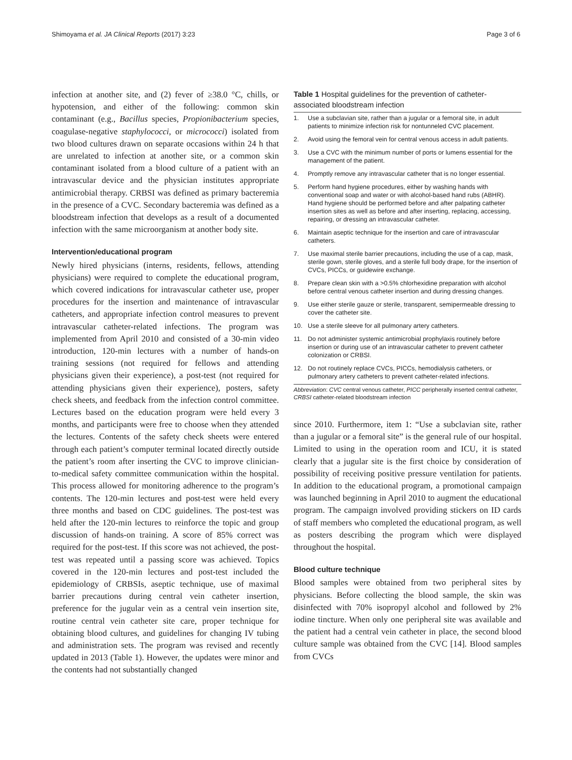Shimoyama et al. JA Clinical Reports (2017) 3:23 Page 3 of 6
infection at another site, and (2) fever of ≥38.0 °C, chills, or hypotension, and either of the following: common skin contaminant (e.g., Bacillus species, Propionibacterium species, coagulase-negative staphylococci, or micrococci) isolated from two blood cultures drawn on separate occasions within 24 h that are unrelated to infection at another site, or a common skin contaminant isolated from a blood culture of a patient with an intravascular device and the physician institutes appropriate antimicrobial therapy. CRBSI was defined as primary bacteremia in the presence of a CVC. Secondary bacteremia was defined as a bloodstream infection that develops as a result of a documented infection with the same microorganism at another body site.
Intervention/educational program
Newly hired physicians (interns, residents, fellows, attending physicians) were required to complete the educational program, which covered indications for intravascular catheter use, proper procedures for the insertion and maintenance of intravascular catheters, and appropriate infection control measures to prevent intravascular catheter-related infections. The program was implemented from April 2010 and consisted of a 30-min video introduction, 120-min lectures with a number of hands-on training sessions (not required for fellows and attending physicians given their experience), a post-test (not required for attending physicians given their experience), posters, safety check sheets, and feedback from the infection control committee. Lectures based on the education program were held every 3 months, and participants were free to choose when they attended the lectures. Contents of the safety check sheets were entered through each patient’s computer terminal located directly outside the patient’s room after inserting the CVC to improve clinician-to-medical safety committee communication within the hospital. This process allowed for monitoring adherence to the program’s contents. The 120-min lectures and post-test were held every three months and based on CDC guidelines. The post-test was held after the 120-min lectures to reinforce the topic and group discussion of hands-on training. A score of 85% correct was required for the post-test. If this score was not achieved, the post-test was repeated until a passing score was achieved. Topics covered in the 120-min lectures and post-test included the epidemiology of CRBSIs, aseptic technique, use of maximal barrier precautions during central vein catheter insertion, preference for the jugular vein as a central vein insertion site, routine central vein catheter site care, proper technique for obtaining blood cultures, and guidelines for changing IV tubing and administration sets. The program was revised and recently updated in 2013 (Table 1). However, the updates were minor and the contents had not substantially changed
Table 1 Hospital guidelines for the prevention of catheter-associated bloodstream infection
| 1. | Use a subclavian site, rather than a jugular or a femoral site, in adult patients to minimize infection risk for nontunneled CVC placement. |
| 2. | Avoid using the femoral vein for central venous access in adult patients. |
| 3. | Use a CVC with the minimum number of ports or lumens essential for the management of the patient. |
| 4. | Promptly remove any intravascular catheter that is no longer essential. |
| 5. | Perform hand hygiene procedures, either by washing hands with conventional soap and water or with alcohol-based hand rubs (ABHR). Hand hygiene should be performed before and after palpating catheter insertion sites as well as before and after inserting, replacing, accessing, repairing, or dressing an intravascular catheter. |
| 6. | Maintain aseptic technique for the insertion and care of intravascular catheters. |
| 7. | Use maximal sterile barrier precautions, including the use of a cap, mask, sterile gown, sterile gloves, and a sterile full body drape, for the insertion of CVCs, PICCs, or guidewire exchange. |
| 8. | Prepare clean skin with a >0.5% chlorhexidine preparation with alcohol before central venous catheter insertion and during dressing changes. |
| 9. | Use either sterile gauze or sterile, transparent, semipermeable dressing to cover the catheter site. |
| 10. | Use a sterile sleeve for all pulmonary artery catheters. |
| 11. | Do not administer systemic antimicrobial prophylaxis routinely before insertion or during use of an intravascular catheter to prevent catheter colonization or CRBSI. |
| 12. | Do not routinely replace CVCs, PICCs, hemodialysis catheters, or pulmonary artery catheters to prevent catheter-related infections. |
Abbreviation: CVC central venous catheter, PICC peripherally inserted central catheter, CRBSI catheter-related bloodstream infection
since 2010. Furthermore, item 1: “Use a subclavian site, rather than a jugular or a femoral site” is the general rule of our hospital. Limited to using in the operation room and ICU, it is stated clearly that a jugular site is the first choice by consideration of possibility of receiving positive pressure ventilation for patients. In addition to the educational program, a promotional campaign was launched beginning in April 2010 to augment the educational program. The campaign involved providing stickers on ID cards of staff members who completed the educational program, as well as posters describing the program which were displayed throughout the hospital.
Blood culture technique
Blood samples were obtained from two peripheral sites by physicians. Before collecting the blood sample, the skin was disinfected with 70% isopropyl alcohol and followed by 2% iodine tincture. When only one peripheral site was available and the patient had a central vein catheter in place, the second blood culture sample was obtained from the CVC [14]. Blood samples from CVCs